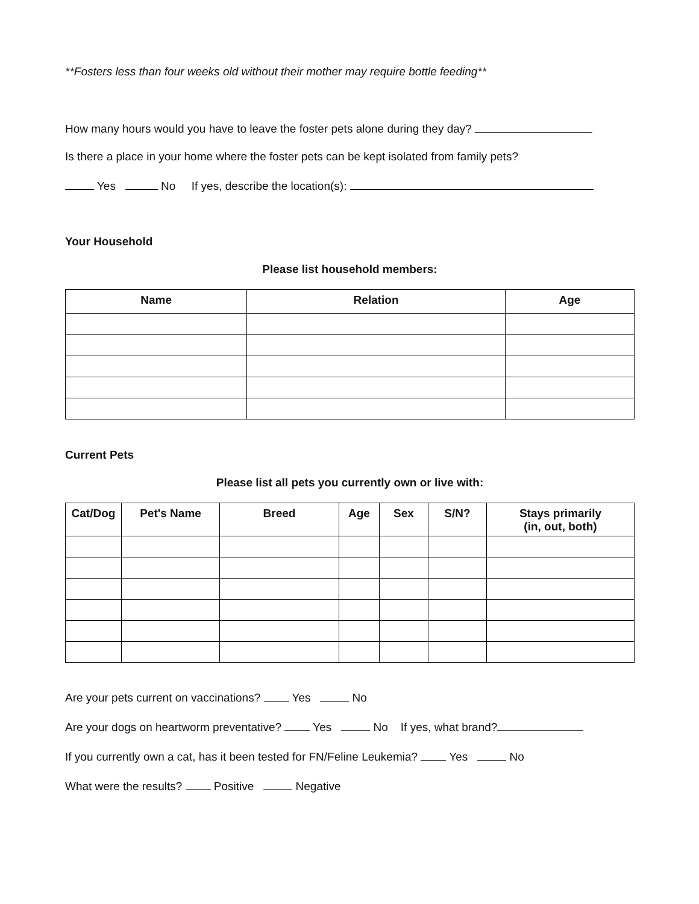**Fosters less than four weeks old without their mother may require bottle feeding**
How many hours would you have to leave the foster pets alone during they day?
Is there a place in your home where the foster pets can be kept isolated from family pets?
Yes No If yes, describe the location(s):
Your Household
Please list household members:
| Name | Relation | Age |
| --- | --- | --- |
Current Pets
Please list all pets you currently own or live with:
| Cat/Dog | Pet's Name | Breed | Age | Sex | S/N? | Stays primarily (in, out, both) |
| --- | --- | --- | --- | --- | --- | --- |
Are your pets current on vaccinations? Yes No
Are your dogs on heartworm preventative? Yes No If yes, what brand?
If you currently own a cat, has it been tested for FN/Feline Leukemia? Yes No
What were the results? Positive Negative